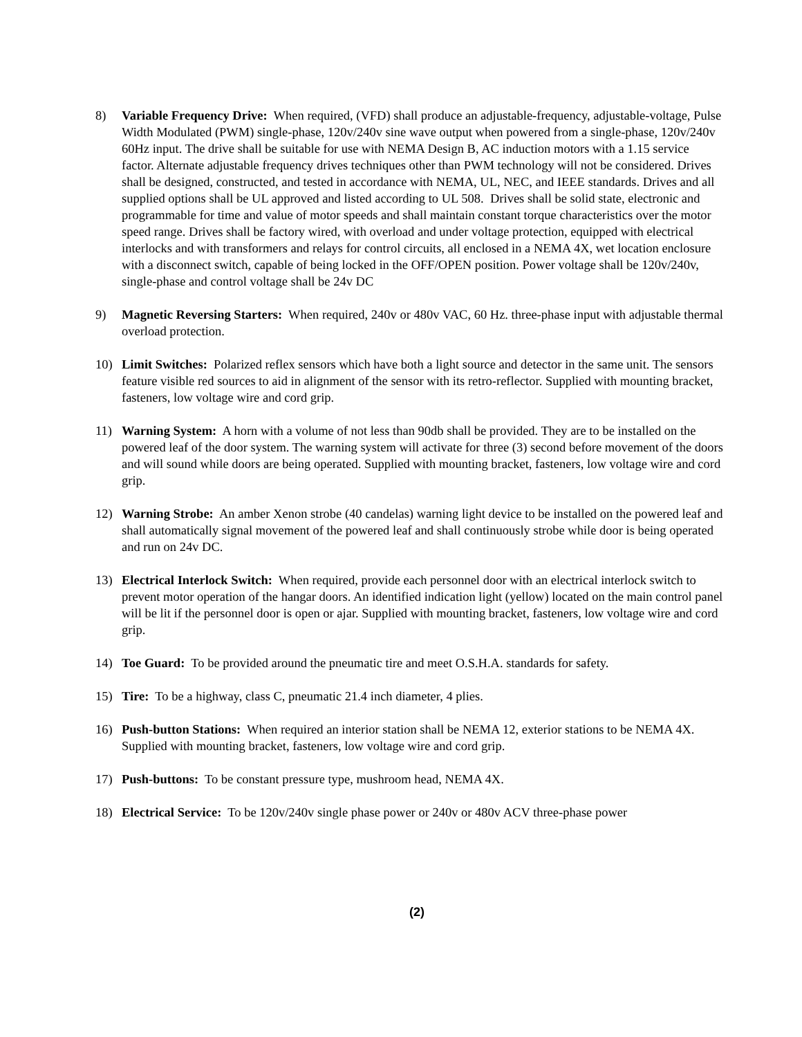8) Variable Frequency Drive: When required, (VFD) shall produce an adjustable-frequency, adjustable-voltage, Pulse Width Modulated (PWM) single-phase, 120v/240v sine wave output when powered from a single-phase, 120v/240v 60Hz input. The drive shall be suitable for use with NEMA Design B, AC induction motors with a 1.15 service factor. Alternate adjustable frequency drives techniques other than PWM technology will not be considered. Drives shall be designed, constructed, and tested in accordance with NEMA, UL, NEC, and IEEE standards. Drives and all supplied options shall be UL approved and listed according to UL 508. Drives shall be solid state, electronic and programmable for time and value of motor speeds and shall maintain constant torque characteristics over the motor speed range. Drives shall be factory wired, with overload and under voltage protection, equipped with electrical interlocks and with transformers and relays for control circuits, all enclosed in a NEMA 4X, wet location enclosure with a disconnect switch, capable of being locked in the OFF/OPEN position. Power voltage shall be 120v/240v, single-phase and control voltage shall be 24v DC
9) Magnetic Reversing Starters: When required, 240v or 480v VAC, 60 Hz. three-phase input with adjustable thermal overload protection.
10) Limit Switches: Polarized reflex sensors which have both a light source and detector in the same unit. The sensors feature visible red sources to aid in alignment of the sensor with its retro-reflector. Supplied with mounting bracket, fasteners, low voltage wire and cord grip.
11) Warning System: A horn with a volume of not less than 90db shall be provided. They are to be installed on the powered leaf of the door system. The warning system will activate for three (3) second before movement of the doors and will sound while doors are being operated. Supplied with mounting bracket, fasteners, low voltage wire and cord grip.
12) Warning Strobe: An amber Xenon strobe (40 candelas) warning light device to be installed on the powered leaf and shall automatically signal movement of the powered leaf and shall continuously strobe while door is being operated and run on 24v DC.
13) Electrical Interlock Switch: When required, provide each personnel door with an electrical interlock switch to prevent motor operation of the hangar doors. An identified indication light (yellow) located on the main control panel will be lit if the personnel door is open or ajar. Supplied with mounting bracket, fasteners, low voltage wire and cord grip.
14) Toe Guard: To be provided around the pneumatic tire and meet O.S.H.A. standards for safety.
15) Tire: To be a highway, class C, pneumatic 21.4 inch diameter, 4 plies.
16) Push-button Stations: When required an interior station shall be NEMA 12, exterior stations to be NEMA 4X. Supplied with mounting bracket, fasteners, low voltage wire and cord grip.
17) Push-buttons: To be constant pressure type, mushroom head, NEMA 4X.
18) Electrical Service: To be 120v/240v single phase power or 240v or 480v ACV three-phase power
(2)